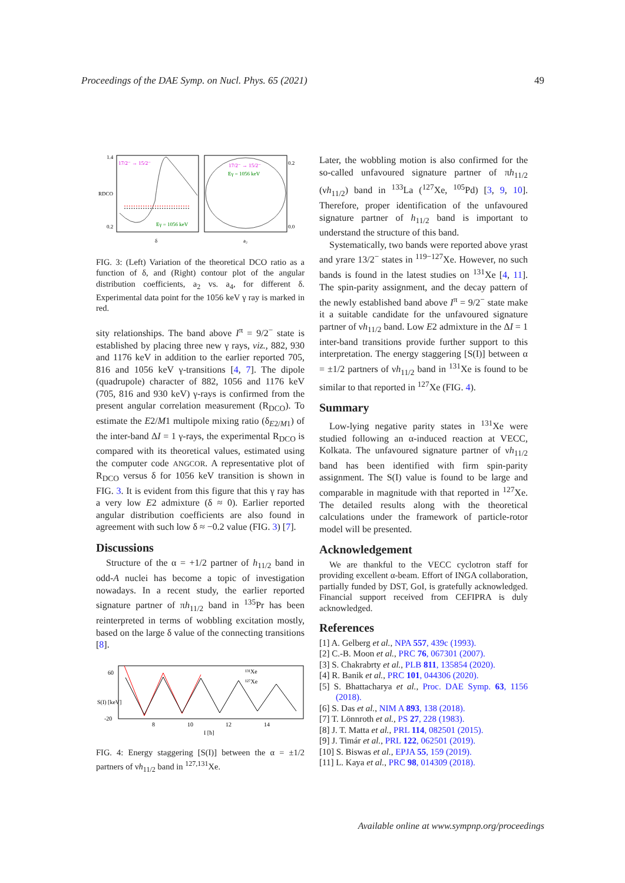Proceedings of the DAE Symp. on Nucl. Phys. 65 (2021) 49
17/2⁻ → 15/2⁻
17/2⁻ → 15/2⁻
Eγ = 1056 keV
Eγ = 1056 keV
RDCO
δ
a₂
1.4
0.2
0.2
0.0
FIG. 3: (Left) Variation of the theoretical DCO ratio as a function of δ, and (Right) contour plot of the angular distribution coefficients, a<sub>2</sub> vs. a<sub>4</sub>, for different δ. Experimental data point for the 1056 keV γ ray is marked in red.
sity relationships. The band above I<sup>π</sup> = 9/2<sup>−</sup> state is established by placing three new γ rays, viz., 882, 930 and 1176 keV in addition to the earlier reported 705, 816 and 1056 keV γ-transitions [4, 7]. The dipole (quadrupole) character of 882, 1056 and 1176 keV (705, 816 and 930 keV) γ-rays is confirmed from the present angular correlation measurement (R<sub>DCO</sub>). To estimate the E2/M1 multipole mixing ratio (δ<sub>E2/M1</sub>) of the inter-band ΔI = 1 γ-rays, the experimental R<sub>DCO</sub> is compared with its theoretical values, estimated using the computer code ANGCOR. A representative plot of R<sub>DCO</sub> versus δ for 1056 keV transition is shown in FIG. 3. It is evident from this figure that this γ ray has a very low E2 admixture (δ ≈ 0). Earlier reported angular distribution coefficients are also found in agreement with such low δ ≈ −0.2 value (FIG. 3) [7].
Discussions
Structure of the α = +1/2 partner of h<sub>11/2</sub> band in odd-A nuclei has become a topic of investigation nowadays. In a recent study, the earlier reported signature partner of πh<sub>11/2</sub> band in <sup>135</sup>Pr has been reinterpreted in terms of wobbling excitation mostly, based on the large δ value of the connecting transitions [8].
¹³¹Xe
¹²⁷Xe
60
-20
8
10
12
14
I [ħ]
S(I) [keV]
FIG. 4: Energy staggering [S(I)] between the α = ±1/2 partners of νh<sub>11/2</sub> band in <sup>127,131</sup>Xe.
Later, the wobbling motion is also confirmed for the so-called unfavoured signature partner of πh<sub>11/2</sub> (νh<sub>11/2</sub>) band in <sup>133</sup>La (<sup>127</sup>Xe, <sup>105</sup>Pd) [3, 9, 10]. Therefore, proper identification of the unfavoured signature partner of h<sub>11/2</sub> band is important to understand the structure of this band.
Systematically, two bands were reported above yrast and yrare 13/2<sup>−</sup> states in <sup>119−127</sup>Xe. However, no such bands is found in the latest studies on <sup>131</sup>Xe [4, 11]. The spin-parity assignment, and the decay pattern of the newly established band above I<sup>π</sup> = 9/2<sup>−</sup> state make it a suitable candidate for the unfavoured signature partner of νh<sub>11/2</sub> band. Low E2 admixture in the ΔI = 1 inter-band transitions provide further support to this interpretation. The energy staggering [S(I)] between α = ±1/2 partners of νh<sub>11/2</sub> band in <sup>131</sup>Xe is found to be similar to that reported in <sup>127</sup>Xe (FIG. 4).
Summary
Low-lying negative parity states in <sup>131</sup>Xe were studied following an α-induced reaction at VECC, Kolkata. The unfavoured signature partner of νh<sub>11/2</sub> band has been identified with firm spin-parity assignment. The S(I) value is found to be large and comparable in magnitude with that reported in <sup>127</sup>Xe. The detailed results along with the theoretical calculations under the framework of particle-rotor model will be presented.
Acknowledgement
We are thankful to the VECC cyclotron staff for providing excellent α-beam. Effort of INGA collaboration, partially funded by DST, GoI, is gratefully acknowledged. Financial support received from CEFIPRA is duly acknowledged.
References
[1] A. Gelberg et al., NPA 557, 439c (1993).
[2] C.-B. Moon et al., PRC 76, 067301 (2007).
[3] S. Chakrabrty et al., PLB 811, 135854 (2020).
[4] R. Banik et al., PRC 101, 044306 (2020).
[5] S. Bhattacharya et al., Proc. DAE Symp. 63, 1156 (2018).
[6] S. Das et al., NIM A 893, 138 (2018).
[7] T. Lönnroth et al., PS 27, 228 (1983).
[8] J. T. Matta et al., PRL 114, 082501 (2015).
[9] J. Timár et al., PRL 122, 062501 (2019).
[10] S. Biswas et al., EPJA 55, 159 (2019).
[11] L. Kaya et al., PRC 98, 014309 (2018).
Available online at www.sympnp.org/proceedings